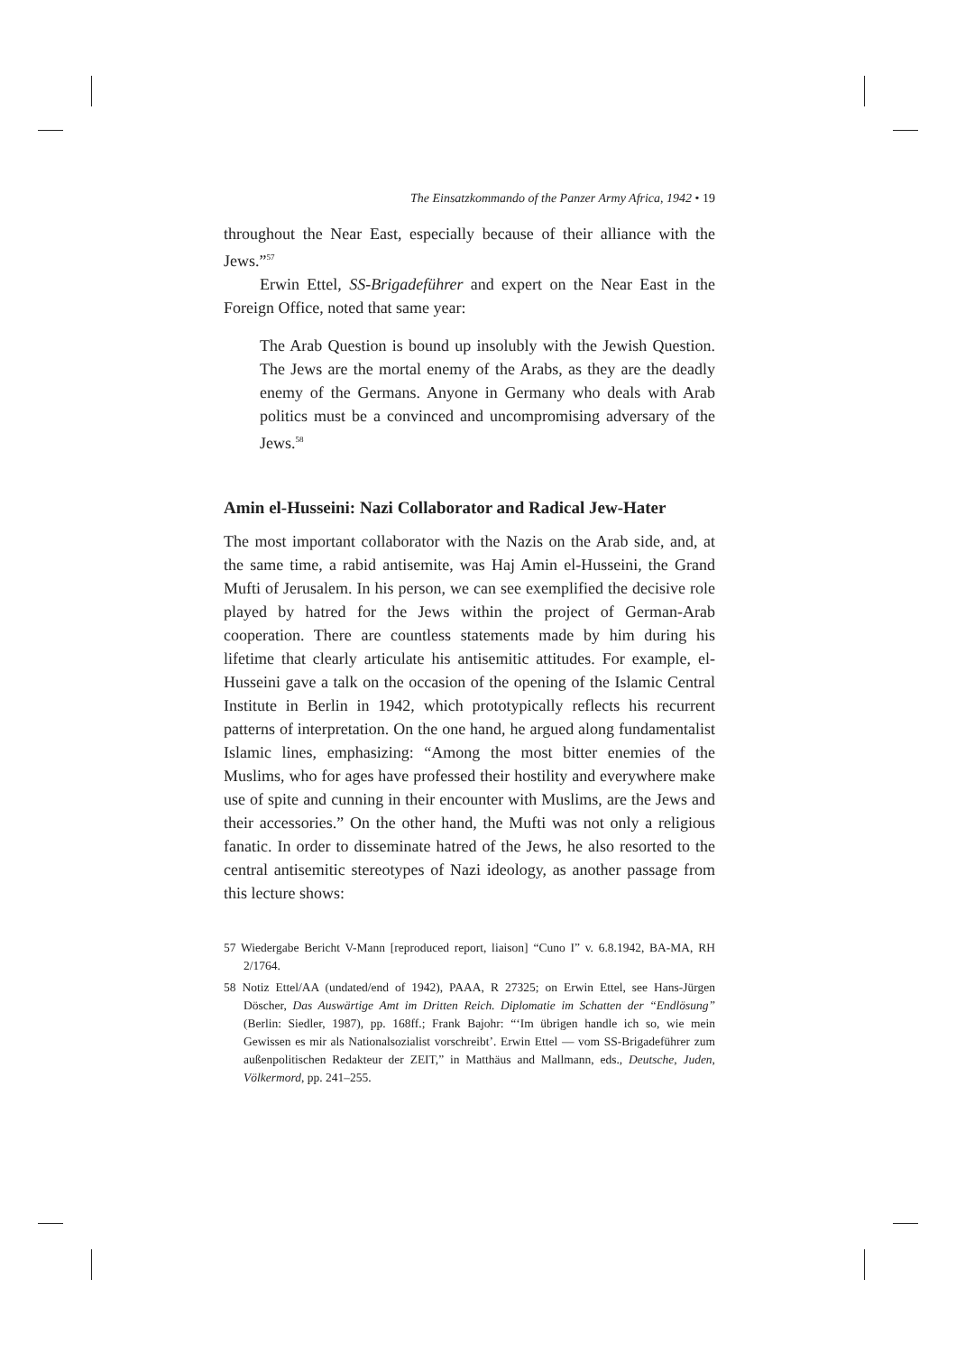The Einsatzkommando of the Panzer Army Africa, 1942 • 19
throughout the Near East, especially because of their alliance with the Jews.”<sup>57</sup>
Erwin Ettel, SS-Brigadeführer and expert on the Near East in the Foreign Office, noted that same year:
The Arab Question is bound up insolubly with the Jewish Question. The Jews are the mortal enemy of the Arabs, as they are the deadly enemy of the Germans. Anyone in Germany who deals with Arab politics must be a convinced and uncompromising adversary of the Jews.<sup>58</sup>
Amin el-Husseini: Nazi Collaborator and Radical Jew-Hater
The most important collaborator with the Nazis on the Arab side, and, at the same time, a rabid antisemite, was Haj Amin el-Husseini, the Grand Mufti of Jerusalem. In his person, we can see exemplified the decisive role played by hatred for the Jews within the project of German-Arab cooperation. There are countless statements made by him during his lifetime that clearly articulate his antisemitic attitudes. For example, el-Husseini gave a talk on the occasion of the opening of the Islamic Central Institute in Berlin in 1942, which prototypically reflects his recurrent patterns of interpretation. On the one hand, he argued along fundamentalist Islamic lines, emphasizing: “Among the most bitter enemies of the Muslims, who for ages have professed their hostility and everywhere make use of spite and cunning in their encounter with Muslims, are the Jews and their accessories.” On the other hand, the Mufti was not only a religious fanatic. In order to disseminate hatred of the Jews, he also resorted to the central antisemitic stereotypes of Nazi ideology, as another passage from this lecture shows:
57 Wiedergabe Bericht V-Mann [reproduced report, liaison] “Cuno I” v. 6.8.1942, BA-MA, RH 2/1764.
58 Notiz Ettel/AA (undated/end of 1942), PAAA, R 27325; on Erwin Ettel, see Hans-Jürgen Döscher, Das Auswärtige Amt im Dritten Reich. Diplomatie im Schatten der “Endlösung” (Berlin: Siedler, 1987), pp. 168ff.; Frank Bajohr: “‘Im übrigen handle ich so, wie mein Gewissen es mir als Nationalsozialist vorschreibt’. Erwin Ettel — vom SS-Brigadeführer zum außenpolitischen Redakteur der ZEIT,” in Matthäus and Mallmann, eds., Deutsche, Juden, Völkermord, pp. 241–255.